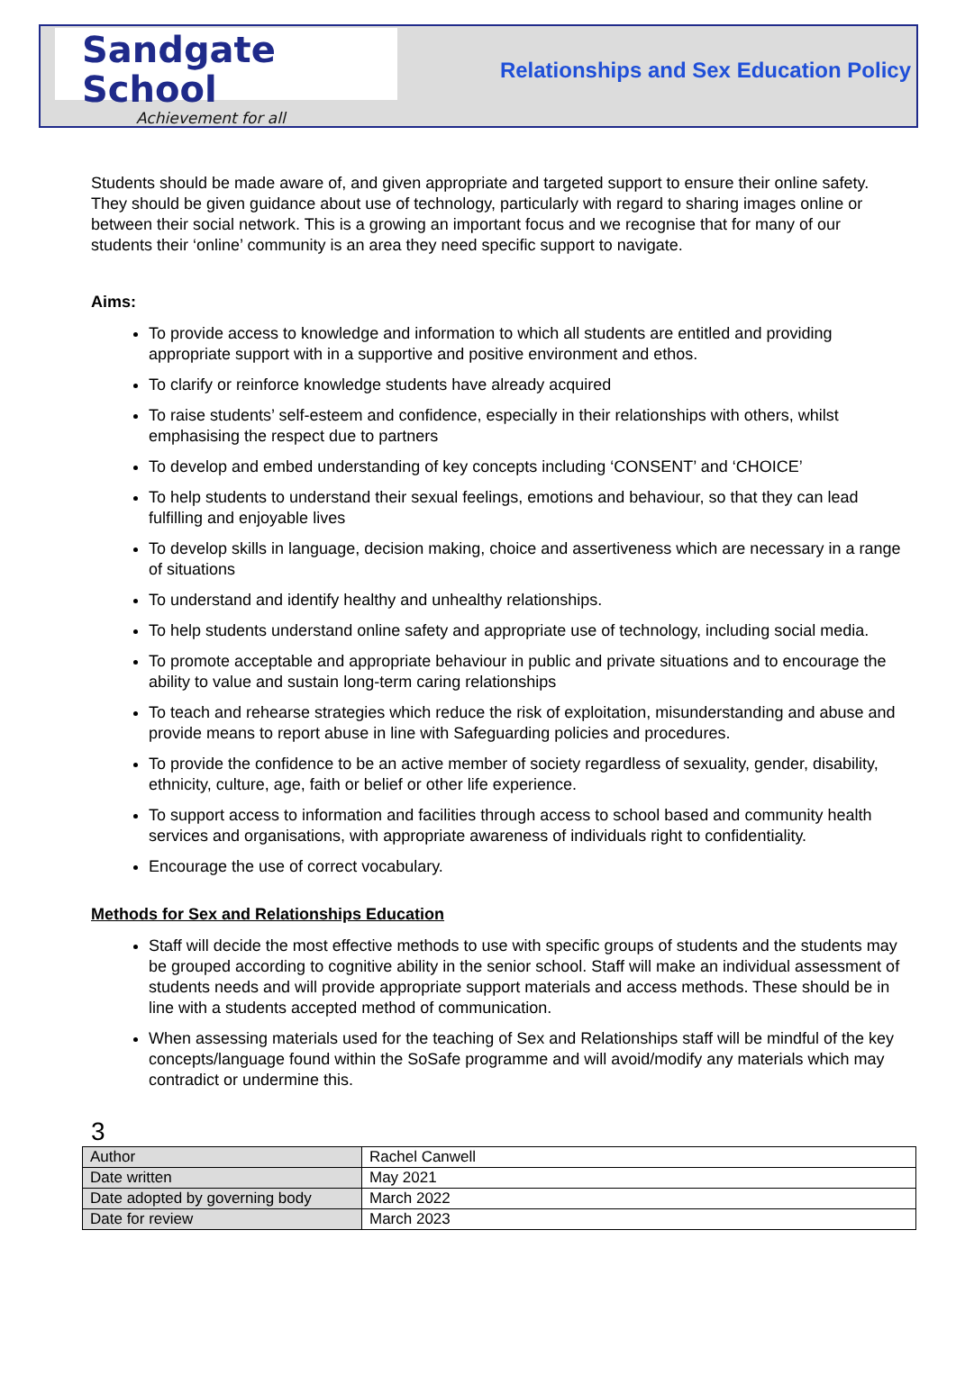Sandgate School
Achievement for all
Relationships and Sex Education Policy
Students should be made aware of, and given appropriate and targeted support to ensure their online safety. They should be given guidance about use of technology, particularly with regard to sharing images online or between their social network. This is a growing an important focus and we recognise that for many of our students their ‘online’ community is an area they need specific support to navigate.
Aims:
To provide access to knowledge and information to which all students are entitled and providing appropriate support with in a supportive and positive environment and ethos.
To clarify or reinforce knowledge students have already acquired
To raise students’ self-esteem and confidence, especially in their relationships with others, whilst emphasising the respect due to partners
To develop and embed understanding of key concepts including ‘CONSENT’ and ‘CHOICE’
To help students to understand their sexual feelings, emotions and behaviour, so that they can lead fulfilling and enjoyable lives
To develop skills in language, decision making, choice and assertiveness which are necessary in a range of situations
To understand and identify healthy and unhealthy relationships.
To help students understand online safety and appropriate use of technology, including social media.
To promote acceptable and appropriate behaviour in public and private situations and to encourage the ability to value and sustain long-term caring relationships
To teach and rehearse strategies which reduce the risk of exploitation, misunderstanding and abuse and provide means to report abuse in line with Safeguarding policies and procedures.
To provide the confidence to be an active member of society regardless of sexuality, gender, disability, ethnicity, culture, age, faith or belief or other life experience.
To support access to information and facilities through access to school based and community health services and organisations, with appropriate awareness of individuals right to confidentiality.
Encourage the use of correct vocabulary.
Methods for Sex and Relationships Education
Staff will decide the most effective methods to use with specific groups of students and the students may be grouped according to cognitive ability in the senior school. Staff will make an individual assessment of students needs and will provide appropriate support materials and access methods. These should be in line with a students accepted method of communication.
When assessing materials used for the teaching of Sex and Relationships staff will be mindful of the key concepts/language found within the SoSafe programme and will avoid/modify any materials which may contradict or undermine this.
3
| Author | Rachel Canwell |
| Date written | May 2021 |
| Date adopted by governing body | March 2022 |
| Date for review | March 2023 |